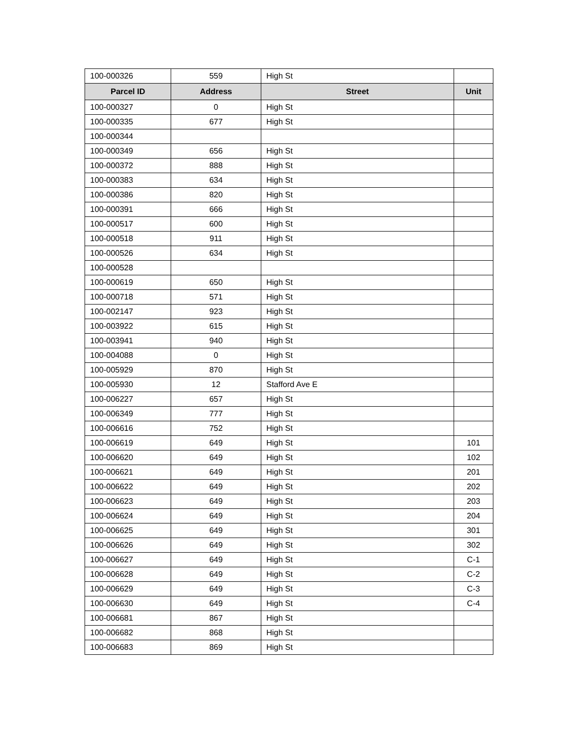| 100-000326 | 559 | High St | |
| Parcel ID | Address | Street | Unit |
| 100-000327 | 0 | High St | |
| 100-000335 | 677 | High St | |
| 100-000344 | | | |
| 100-000349 | 656 | High St | |
| 100-000372 | 888 | High St | |
| 100-000383 | 634 | High St | |
| 100-000386 | 820 | High St | |
| 100-000391 | 666 | High St | |
| 100-000517 | 600 | High St | |
| 100-000518 | 911 | High St | |
| 100-000526 | 634 | High St | |
| 100-000528 | | | |
| 100-000619 | 650 | High St | |
| 100-000718 | 571 | High St | |
| 100-002147 | 923 | High St | |
| 100-003922 | 615 | High St | |
| 100-003941 | 940 | High St | |
| 100-004088 | 0 | High St | |
| 100-005929 | 870 | High St | |
| 100-005930 | 12 | Stafford Ave E | |
| 100-006227 | 657 | High St | |
| 100-006349 | 777 | High St | |
| 100-006616 | 752 | High St | |
| 100-006619 | 649 | High St | 101 |
| 100-006620 | 649 | High St | 102 |
| 100-006621 | 649 | High St | 201 |
| 100-006622 | 649 | High St | 202 |
| 100-006623 | 649 | High St | 203 |
| 100-006624 | 649 | High St | 204 |
| 100-006625 | 649 | High St | 301 |
| 100-006626 | 649 | High St | 302 |
| 100-006627 | 649 | High St | C-1 |
| 100-006628 | 649 | High St | C-2 |
| 100-006629 | 649 | High St | C-3 |
| 100-006630 | 649 | High St | C-4 |
| 100-006681 | 867 | High St | |
| 100-006682 | 868 | High St | |
| 100-006683 | 869 | High St | |